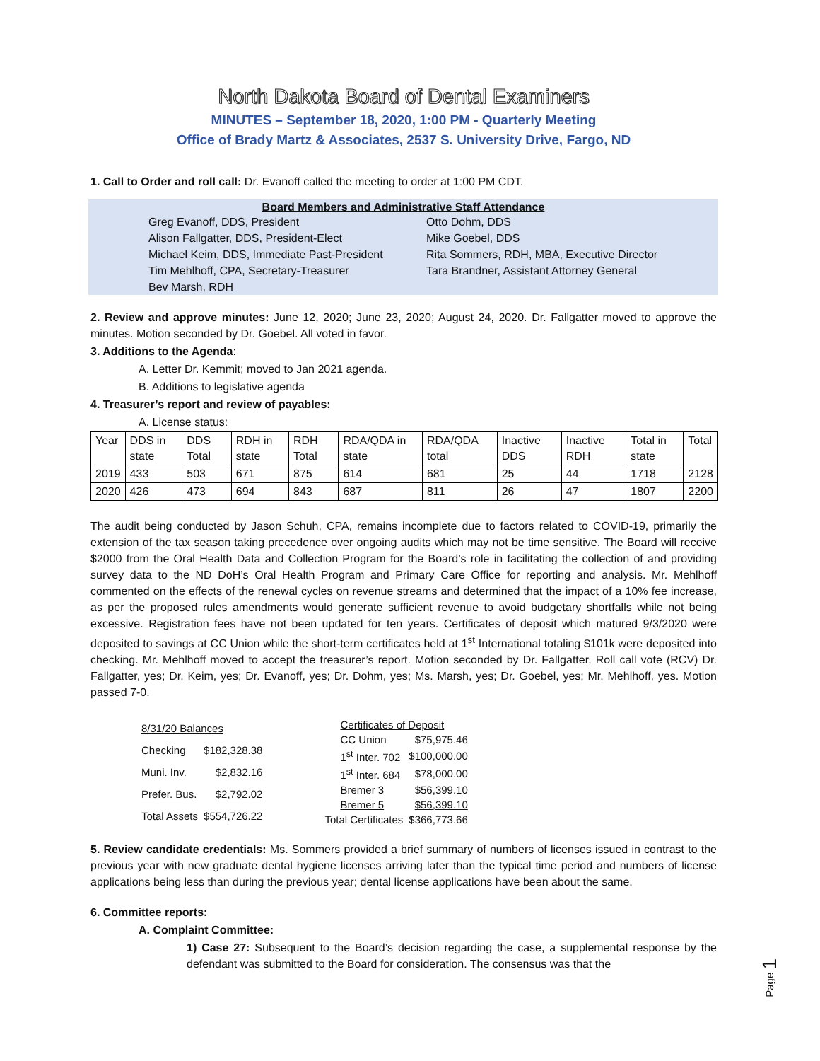North Dakota Board of Dental Examiners
MINUTES – September 18, 2020, 1:00 PM - Quarterly Meeting
Office of Brady Martz & Associates, 2537 S. University Drive, Fargo, ND
1. Call to Order and roll call: Dr. Evanoff called the meeting to order at 1:00 PM CDT.
Board Members and Administrative Staff Attendance
| Greg Evanoff, DDS, President | Otto Dohm, DDS |
| Alison Fallgatter, DDS, President-Elect | Mike Goebel, DDS |
| Michael Keim, DDS, Immediate Past-President | Rita Sommers, RDH, MBA, Executive Director |
| Tim Mehlhoff, CPA, Secretary-Treasurer | Tara Brandner, Assistant Attorney General |
| Bev Marsh, RDH | |
2. Review and approve minutes: June 12, 2020; June 23, 2020; August 24, 2020. Dr. Fallgatter moved to approve the minutes. Motion seconded by Dr. Goebel. All voted in favor.
3. Additions to the Agenda:
A. Letter Dr. Kemmit; moved to Jan 2021 agenda.
B. Additions to legislative agenda
4. Treasurer’s report and review of payables:
A. License status:
| Year | DDS in state | DDS Total | RDH in state | RDH Total | RDA/QDA in state | RDA/QDA total | Inactive DDS | Inactive RDH | Total in state | Total |
| 2019 | 433 | 503 | 671 | 875 | 614 | 681 | 25 | 44 | 1718 | 2128 |
| 2020 | 426 | 473 | 694 | 843 | 687 | 811 | 26 | 47 | 1807 | 2200 |
The audit being conducted by Jason Schuh, CPA, remains incomplete due to factors related to COVID-19, primarily the extension of the tax season taking precedence over ongoing audits which may not be time sensitive. The Board will receive $2000 from the Oral Health Data and Collection Program for the Board’s role in facilitating the collection of and providing survey data to the ND DoH’s Oral Health Program and Primary Care Office for reporting and analysis. Mr. Mehlhoff commented on the effects of the renewal cycles on revenue streams and determined that the impact of a 10% fee increase, as per the proposed rules amendments would generate sufficient revenue to avoid budgetary shortfalls while not being excessive. Registration fees have not been updated for ten years. Certificates of deposit which matured 9/3/2020 were deposited to savings at CC Union while the short-term certificates held at 1<sup>st</sup> International totaling $101k were deposited into checking. Mr. Mehlhoff moved to accept the treasurer’s report. Motion seconded by Dr. Fallgatter. Roll call vote (RCV) Dr. Fallgatter, yes; Dr. Keim, yes; Dr. Evanoff, yes; Dr. Dohm, yes; Ms. Marsh, yes; Dr. Goebel, yes; Mr. Mehlhoff, yes. Motion passed 7-0.
| 8/31/20 Balances | |
| Checking | $182,328.38 |
| Muni. Inv. | $2,832.16 |
| Prefer. Bus. | $2,792.02 |
| Total Assets | $554,726.22 |
| Certificates of Deposit | |
| CC Union | $75,975.46 |
| 1<sup>st</sup> Inter. 702 | $100,000.00 |
| 1<sup>st</sup> Inter. 684 | $78,000.00 |
| Bremer 3 | $56,399.10 |
| Bremer 5 | $56,399.10 |
| Total Certificates | $366,773.66 |
5. Review candidate credentials: Ms. Sommers provided a brief summary of numbers of licenses issued in contrast to the previous year with new graduate dental hygiene licenses arriving later than the typical time period and numbers of license applications being less than during the previous year; dental license applications have been about the same.
6. Committee reports:
A. Complaint Committee:
1) Case 27: Subsequent to the Board’s decision regarding the case, a supplemental response by the defendant was submitted to the Board for consideration. The consensus was that the
Page 1